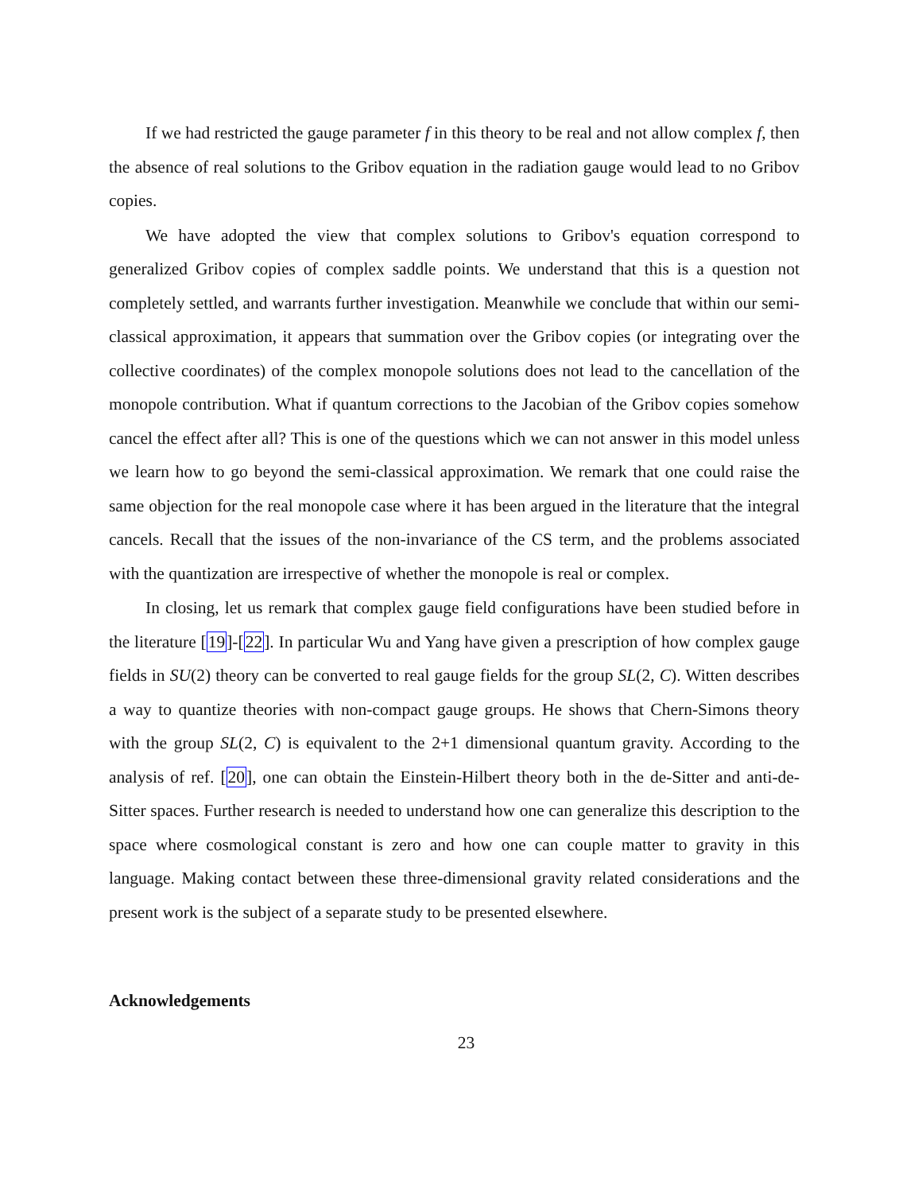If we had restricted the gauge parameter f in this theory to be real and not allow complex f, then the absence of real solutions to the Gribov equation in the radiation gauge would lead to no Gribov copies.
We have adopted the view that complex solutions to Gribov's equation correspond to generalized Gribov copies of complex saddle points. We understand that this is a question not completely settled, and warrants further investigation. Meanwhile we conclude that within our semi-classical approximation, it appears that summation over the Gribov copies (or integrating over the collective coordinates) of the complex monopole solutions does not lead to the cancellation of the monopole contribution. What if quantum corrections to the Jacobian of the Gribov copies somehow cancel the effect after all? This is one of the questions which we can not answer in this model unless we learn how to go beyond the semi-classical approximation. We remark that one could raise the same objection for the real monopole case where it has been argued in the literature that the integral cancels. Recall that the issues of the non-invariance of the CS term, and the problems associated with the quantization are irrespective of whether the monopole is real or complex.
In closing, let us remark that complex gauge field configurations have been studied before in the literature [19]-[22]. In particular Wu and Yang have given a prescription of how complex gauge fields in SU(2) theory can be converted to real gauge fields for the group SL(2, C). Witten describes a way to quantize theories with non-compact gauge groups. He shows that Chern-Simons theory with the group SL(2, C) is equivalent to the 2+1 dimensional quantum gravity. According to the analysis of ref. [20], one can obtain the Einstein-Hilbert theory both in the de-Sitter and anti-de-Sitter spaces. Further research is needed to understand how one can generalize this description to the space where cosmological constant is zero and how one can couple matter to gravity in this language. Making contact between these three-dimensional gravity related considerations and the present work is the subject of a separate study to be presented elsewhere.
Acknowledgements
23